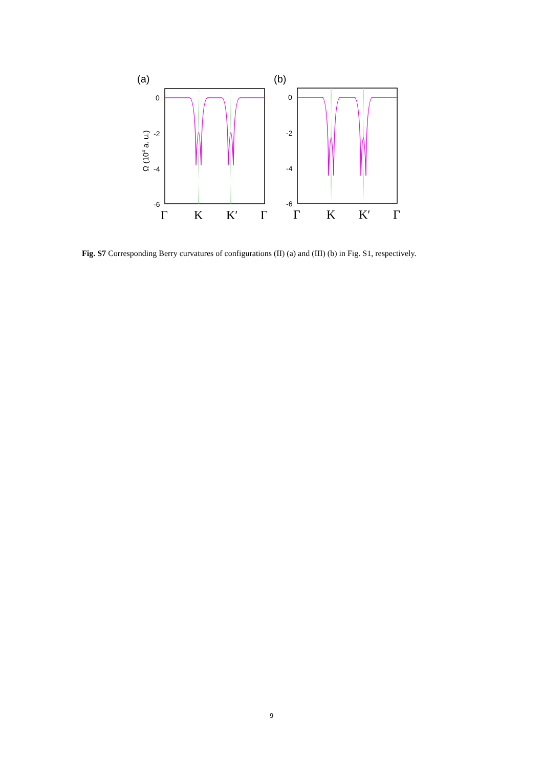(a)
0
-2
-4
-6
Ω (104 a. u.)
(b)
0
-2
-4
-6
Γ
K
K′
Γ
Γ
K
K′
Γ
Fig. S7 Corresponding Berry curvatures of configurations (II) (a) and (III) (b) in Fig. S1, respectively.
9